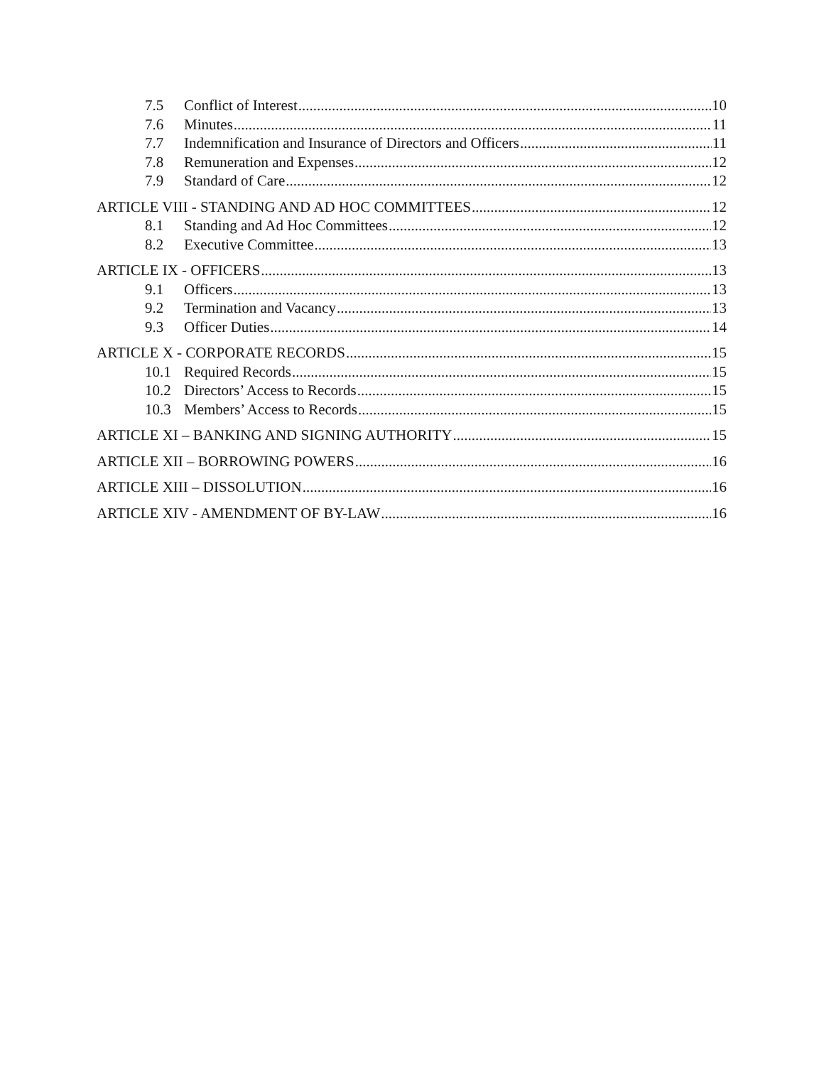7.5 Conflict of Interest 10
7.6 Minutes 11
7.7 Indemnification and Insurance of Directors and Officers 11
7.8 Remuneration and Expenses 12
7.9 Standard of Care 12
ARTICLE VIII - STANDING AND AD HOC COMMITTEES 12
8.1 Standing and Ad Hoc Committees 12
8.2 Executive Committee 13
ARTICLE IX - OFFICERS 13
9.1 Officers 13
9.2 Termination and Vacancy 13
9.3 Officer Duties 14
ARTICLE X - CORPORATE RECORDS 15
10.1 Required Records 15
10.2 Directors’ Access to Records 15
10.3 Members’ Access to Records 15
ARTICLE XI – BANKING AND SIGNING AUTHORITY 15
ARTICLE XII – BORROWING POWERS 16
ARTICLE XIII – DISSOLUTION 16
ARTICLE XIV - AMENDMENT OF BY-LAW 16